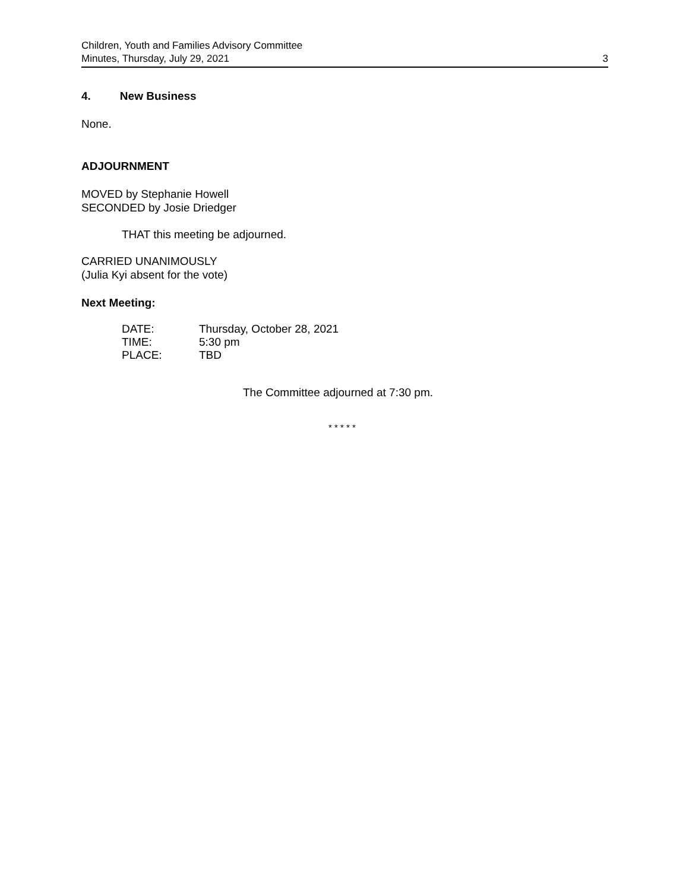Children, Youth and Families Advisory Committee
Minutes, Thursday, July 29, 2021 3
4. New Business
None.
ADJOURNMENT
MOVED by Stephanie Howell
SECONDED by Josie Driedger
THAT this meeting be adjourned.
CARRIED UNANIMOUSLY
(Julia Kyi absent for the vote)
Next Meeting:
| DATE: | Thursday, October 28, 2021 |
| TIME: | 5:30 pm |
| PLACE: | TBD |
The Committee adjourned at 7:30 pm.
* * * * *